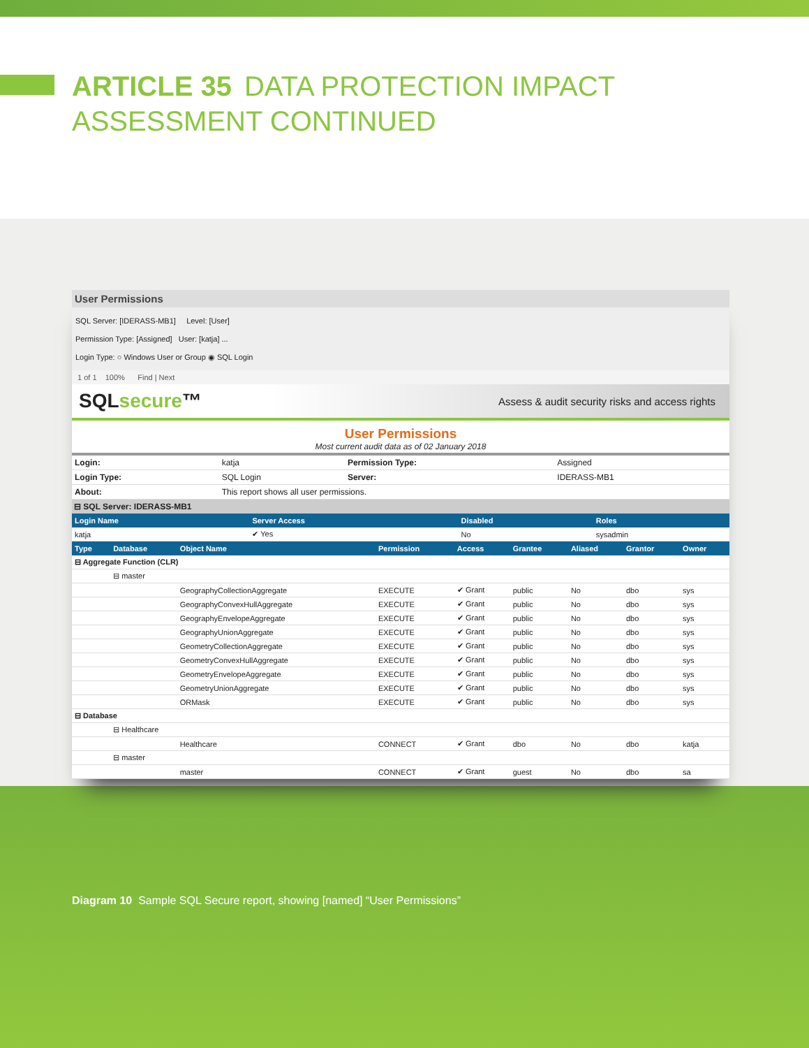ARTICLE 35 DATA PROTECTION IMPACT
ASSESSMENT CONTINUED
User Permissions
SQL Server: [IDERASS-MB1] Level: [User]
Permission Type: [Assigned] User: [katja] ...
Login Type: ○ Windows User or Group ◉ SQL Login
1 of 1 100% Find | Next
SQLsecure™
Assess & audit security risks and access rights
User Permissions
Most current audit data as of 02 January 2018
| Login: | katja | Permission Type: | Assigned |
| Login Type: | SQL Login | Server: | IDERASS-MB1 |
| About: | This report shows all user permissions. | | |
⊟ SQL Server: IDERASS-MB1
| Login Name | Server Access | Disabled | Roles |
| --- | --- | --- | --- |
| katja | ✔ Yes | No | sysadmin |
| Type | Database | Object Name | Permission | Access | Grantee | Aliased | Grantor | Owner |
| --- | --- | --- | --- | --- | --- | --- | --- | --- |
| ⊟ Aggregate Function (CLR) | | | | | | | | |
| | ⊟ master | | | | | | | |
| | | GeographyCollectionAggregate | EXECUTE | ✔ Grant | public | No | dbo | sys |
| | | GeographyConvexHullAggregate | EXECUTE | ✔ Grant | public | No | dbo | sys |
| | | GeographyEnvelopeAggregate | EXECUTE | ✔ Grant | public | No | dbo | sys |
| | | GeographyUnionAggregate | EXECUTE | ✔ Grant | public | No | dbo | sys |
| | | GeometryCollectionAggregate | EXECUTE | ✔ Grant | public | No | dbo | sys |
| | | GeometryConvexHullAggregate | EXECUTE | ✔ Grant | public | No | dbo | sys |
| | | GeometryEnvelopeAggregate | EXECUTE | ✔ Grant | public | No | dbo | sys |
| | | GeometryUnionAggregate | EXECUTE | ✔ Grant | public | No | dbo | sys |
| | | ORMask | EXECUTE | ✔ Grant | public | No | dbo | sys |
| ⊟ Database | | | | | | | | |
| | ⊟ Healthcare | | | | | | | |
| | | Healthcare | CONNECT | ✔ Grant | dbo | No | dbo | katja |
| | ⊟ master | | | | | | | |
| | | master | CONNECT | ✔ Grant | guest | No | dbo | sa |
Diagram 10 Sample SQL Secure report, showing [named] “User Permissions”